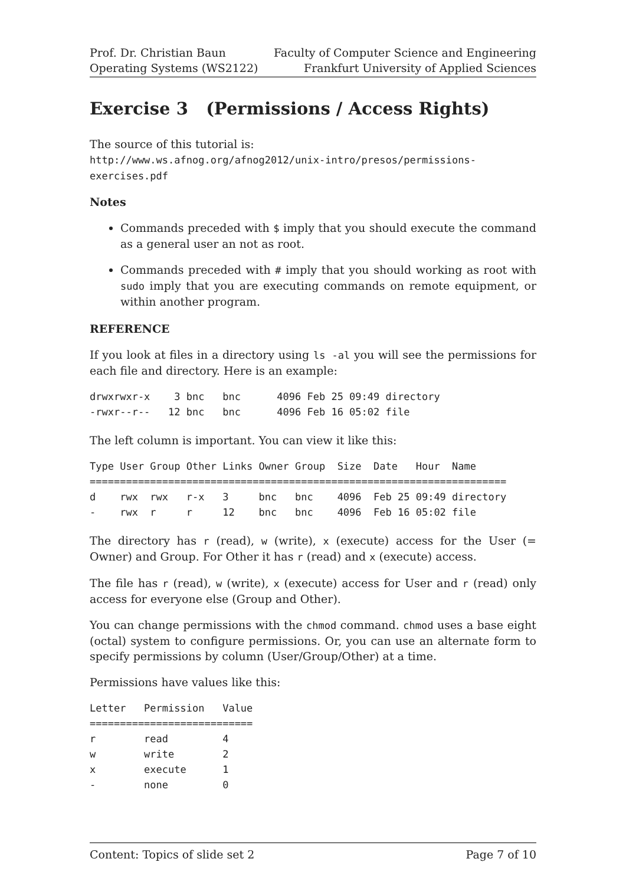Prof. Dr. Christian Baun
Operating Systems (WS2122)
Faculty of Computer Science and Engineering
Frankfurt University of Applied Sciences
Exercise 3 (Permissions / Access Rights)
The source of this tutorial is:
http://www.ws.afnog.org/afnog2012/unix-intro/presos/permissions-exercises.pdf
Notes
Commands preceded with $ imply that you should execute the command as a general user an not as root.
Commands preceded with # imply that you should working as root with sudo imply that you are executing commands on remote equipment, or within another program.
REFERENCE
If you look at files in a directory using ls -al you will see the permissions for each file and directory. Here is an example:
drwxrwxr-x    3 bnc   bnc      4096 Feb 25 09:49 directory
-rwxr--r--   12 bnc   bnc      4096 Feb 16 05:02 file
The left column is important. You can view it like this:
Type User Group Other Links Owner Group  Size  Date   Hour  Name
=====================================================================
d    rwx  rwx   r-x   3     bnc   bnc    4096  Feb 25 09:49 directory
-    rwx  r     r     12    bnc   bnc    4096  Feb 16 05:02 file
The directory has r (read), w (write), x (execute) access for the User (= Owner) and Group. For Other it has r (read) and x (execute) access.
The file has r (read), w (write), x (execute) access for User and r (read) only access for everyone else (Group and Other).
You can change permissions with the chmod command. chmod uses a base eight (octal) system to configure permissions. Or, you can use an alternate form to specify permissions by column (User/Group/Other) at a time.
Permissions have values like this:
Letter   Permission   Value
===========================
r        read         4
w        write        2
x        execute      1
-        none         0
Content: Topics of slide set 2 Page 7 of 10